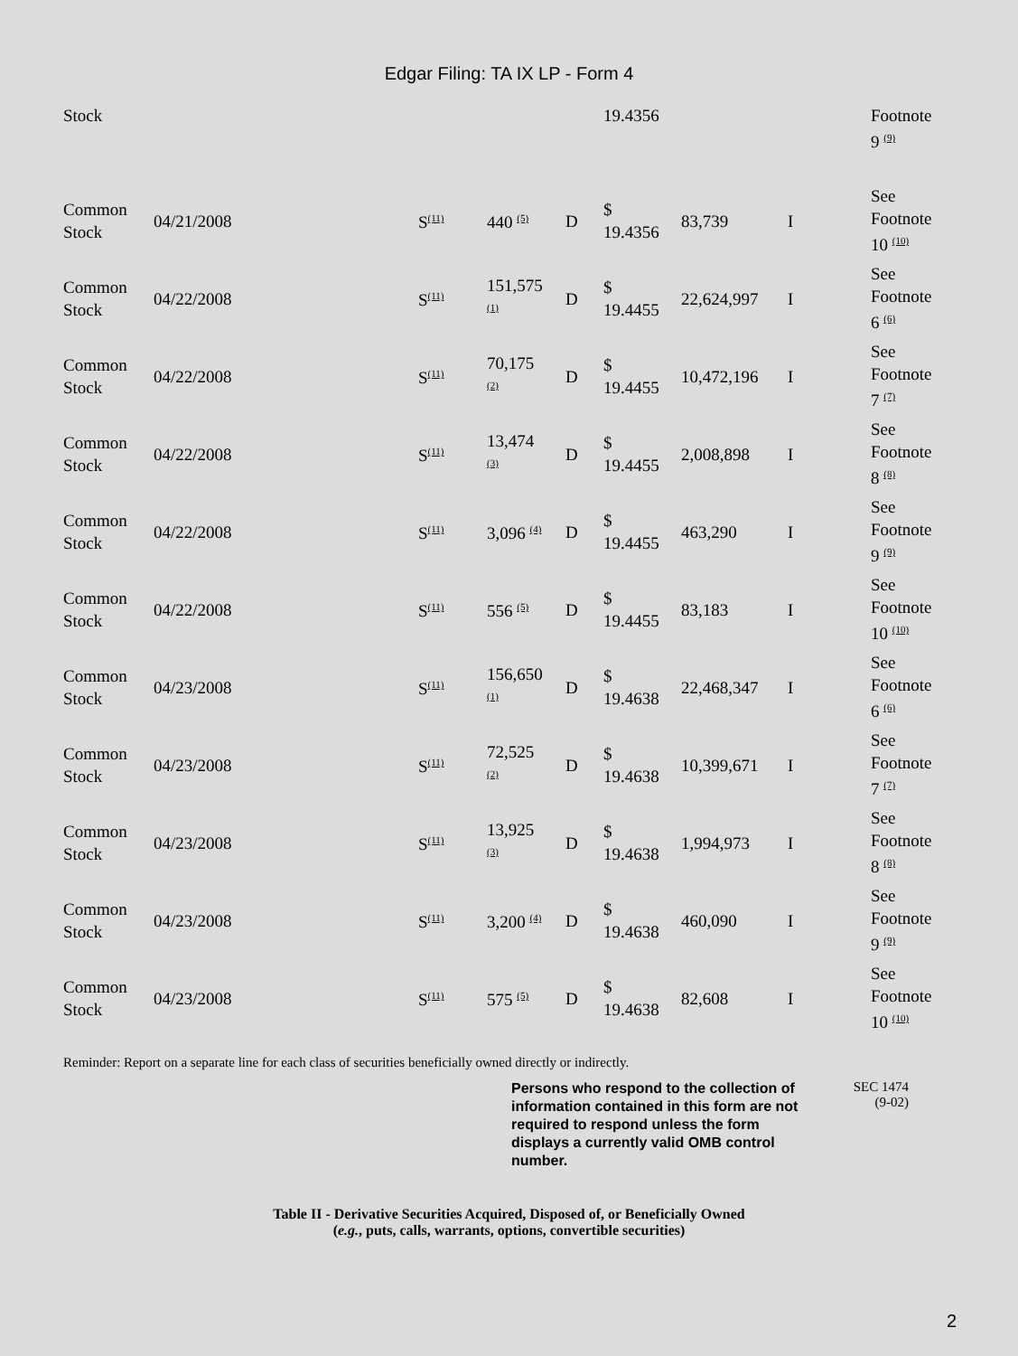Edgar Filing: TA IX LP - Form 4
| Stock | | | | | 19.4356 | | | Footnote 9 <sup>(9)</sup> |
| Common Stock | 04/21/2008 | S<sup>(11)</sup> | 440 <sup>(5)</sup> | D | $ 19.4356 | 83,739 | I | See Footnote 10 <sup>(10)</sup> |
| Common Stock | 04/22/2008 | S<sup>(11)</sup> | 151,575 <sup>(1)</sup> | D | $ 19.4455 | 22,624,997 | I | See Footnote 6 <sup>(6)</sup> |
| Common Stock | 04/22/2008 | S<sup>(11)</sup> | 70,175 <sup>(2)</sup> | D | $ 19.4455 | 10,472,196 | I | See Footnote 7 <sup>(7)</sup> |
| Common Stock | 04/22/2008 | S<sup>(11)</sup> | 13,474 <sup>(3)</sup> | D | $ 19.4455 | 2,008,898 | I | See Footnote 8 <sup>(8)</sup> |
| Common Stock | 04/22/2008 | S<sup>(11)</sup> | 3,096 <sup>(4)</sup> | D | $ 19.4455 | 463,290 | I | See Footnote 9 <sup>(9)</sup> |
| Common Stock | 04/22/2008 | S<sup>(11)</sup> | 556 <sup>(5)</sup> | D | $ 19.4455 | 83,183 | I | See Footnote 10 <sup>(10)</sup> |
| Common Stock | 04/23/2008 | S<sup>(11)</sup> | 156,650 <sup>(1)</sup> | D | $ 19.4638 | 22,468,347 | I | See Footnote 6 <sup>(6)</sup> |
| Common Stock | 04/23/2008 | S<sup>(11)</sup> | 72,525 <sup>(2)</sup> | D | $ 19.4638 | 10,399,671 | I | See Footnote 7 <sup>(7)</sup> |
| Common Stock | 04/23/2008 | S<sup>(11)</sup> | 13,925 <sup>(3)</sup> | D | $ 19.4638 | 1,994,973 | I | See Footnote 8 <sup>(8)</sup> |
| Common Stock | 04/23/2008 | S<sup>(11)</sup> | 3,200 <sup>(4)</sup> | D | $ 19.4638 | 460,090 | I | See Footnote 9 <sup>(9)</sup> |
| Common Stock | 04/23/2008 | S<sup>(11)</sup> | 575 <sup>(5)</sup> | D | $ 19.4638 | 82,608 | I | See Footnote 10 <sup>(10)</sup> |
Reminder: Report on a separate line for each class of securities beneficially owned directly or indirectly.
Persons who respond to the collection of information contained in this form are not required to respond unless the form displays a currently valid OMB control number.
SEC 1474
(9-02)
Table II - Derivative Securities Acquired, Disposed of, or Beneficially Owned
(e.g., puts, calls, warrants, options, convertible securities)
2